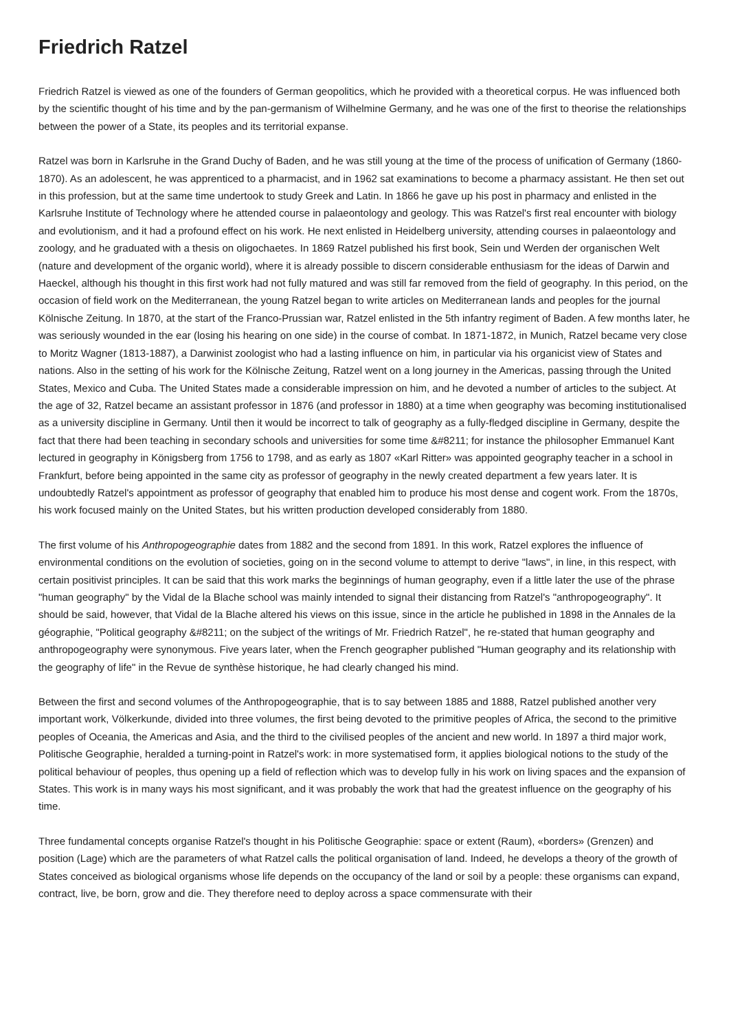Friedrich Ratzel
Friedrich Ratzel is viewed as one of the founders of German geopolitics, which he provided with a theoretical corpus. He was influenced both by the scientific thought of his time and by the pan-germanism of Wilhelmine Germany, and he was one of the first to theorise the relationships between the power of a State, its peoples and its territorial expanse.
Ratzel was born in Karlsruhe in the Grand Duchy of Baden, and he was still young at the time of the process of unification of Germany (1860-1870). As an adolescent, he was apprenticed to a pharmacist, and in 1962 sat examinations to become a pharmacy assistant. He then set out in this profession, but at the same time undertook to study Greek and Latin. In 1866 he gave up his post in pharmacy and enlisted in the Karlsruhe Institute of Technology where he attended course in palaeontology and geology. This was Ratzel's first real encounter with biology and evolutionism, and it had a profound effect on his work. He next enlisted in Heidelberg university, attending courses in palaeontology and zoology, and he graduated with a thesis on oligochaetes. In 1869 Ratzel published his first book, Sein und Werden der organischen Welt (nature and development of the organic world), where it is already possible to discern considerable enthusiasm for the ideas of Darwin and Haeckel, although his thought in this first work had not fully matured and was still far removed from the field of geography. In this period, on the occasion of field work on the Mediterranean, the young Ratzel began to write articles on Mediterranean lands and peoples for the journal Kölnische Zeitung. In 1870, at the start of the Franco-Prussian war, Ratzel enlisted in the 5th infantry regiment of Baden. A few months later, he was seriously wounded in the ear (losing his hearing on one side) in the course of combat. In 1871-1872, in Munich, Ratzel became very close to Moritz Wagner (1813-1887), a Darwinist zoologist who had a lasting influence on him, in particular via his organicist view of States and nations. Also in the setting of his work for the Kölnische Zeitung, Ratzel went on a long journey in the Americas, passing through the United States, Mexico and Cuba. The United States made a considerable impression on him, and he devoted a number of articles to the subject. At the age of 32, Ratzel became an assistant professor in 1876 (and professor in 1880) at a time when geography was becoming institutionalised as a university discipline in Germany. Until then it would be incorrect to talk of geography as a fully-fledged discipline in Germany, despite the fact that there had been teaching in secondary schools and universities for some time &#8211; for instance the philosopher Emmanuel Kant lectured in geography in Königsberg from 1756 to 1798, and as early as 1807 «Karl Ritter» was appointed geography teacher in a school in Frankfurt, before being appointed in the same city as professor of geography in the newly created department a few years later. It is undoubtedly Ratzel's appointment as professor of geography that enabled him to produce his most dense and cogent work. From the 1870s, his work focused mainly on the United States, but his written production developed considerably from 1880.
The first volume of his Anthropogeographie dates from 1882 and the second from 1891. In this work, Ratzel explores the influence of environmental conditions on the evolution of societies, going on in the second volume to attempt to derive "laws", in line, in this respect, with certain positivist principles. It can be said that this work marks the beginnings of human geography, even if a little later the use of the phrase "human geography" by the Vidal de la Blache school was mainly intended to signal their distancing from Ratzel's "anthropogeography". It should be said, however, that Vidal de la Blache altered his views on this issue, since in the article he published in 1898 in the Annales de la géographie, "Political geography &#8211; on the subject of the writings of Mr. Friedrich Ratzel", he re-stated that human geography and anthropogeography were synonymous. Five years later, when the French geographer published "Human geography and its relationship with the geography of life" in the Revue de synthèse historique, he had clearly changed his mind.
Between the first and second volumes of the Anthropogeographie, that is to say between 1885 and 1888, Ratzel published another very important work, Völkerkunde, divided into three volumes, the first being devoted to the primitive peoples of Africa, the second to the primitive peoples of Oceania, the Americas and Asia, and the third to the civilised peoples of the ancient and new world. In 1897 a third major work, Politische Geographie, heralded a turning-point in Ratzel's work: in more systematised form, it applies biological notions to the study of the political behaviour of peoples, thus opening up a field of reflection which was to develop fully in his work on living spaces and the expansion of States. This work is in many ways his most significant, and it was probably the work that had the greatest influence on the geography of his time.
Three fundamental concepts organise Ratzel's thought in his Politische Geographie: space or extent (Raum), «borders» (Grenzen) and position (Lage) which are the parameters of what Ratzel calls the political organisation of land. Indeed, he develops a theory of the growth of States conceived as biological organisms whose life depends on the occupancy of the land or soil by a people: these organisms can expand, contract, live, be born, grow and die. They therefore need to deploy across a space commensurate with their